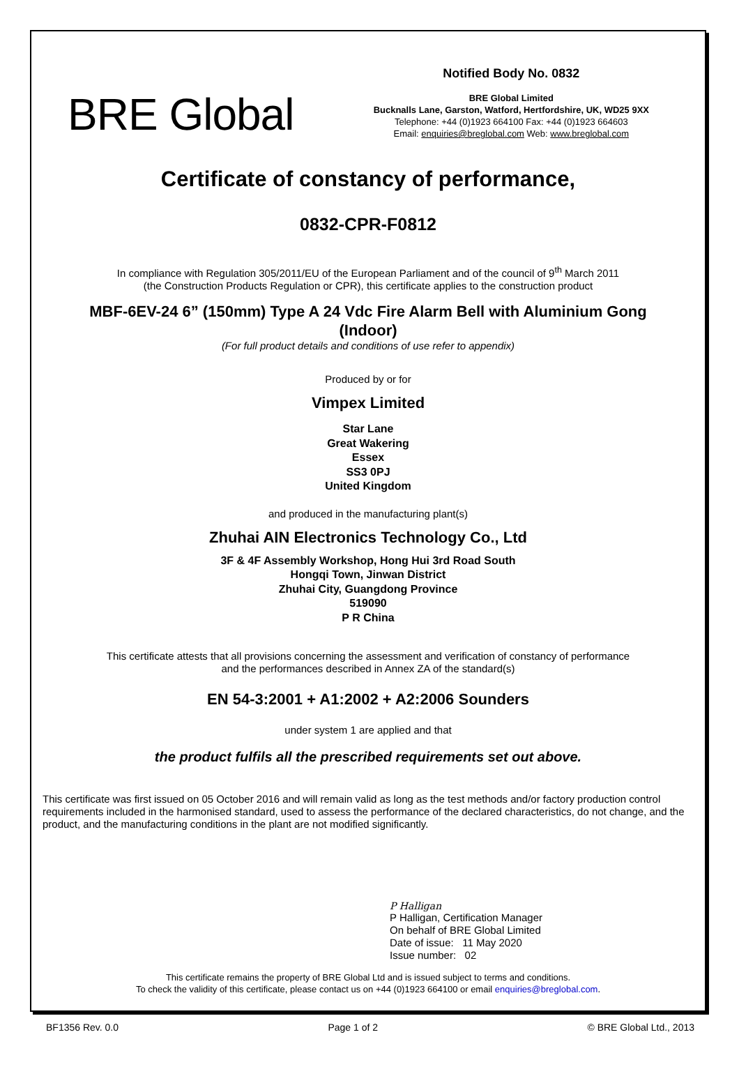BRE Global
Notified Body No. 0832
BRE Global Limited
Bucknalls Lane, Garston, Watford, Hertfordshire, UK, WD25 9XX
Telephone: +44 (0)1923 664100 Fax: +44 (0)1923 664603
Email: enquiries@breglobal.com Web: www.breglobal.com
Certificate of constancy of performance,
0832-CPR-F0812
In compliance with Regulation 305/2011/EU of the European Parliament and of the council of 9<sup>th</sup> March 2011
(the Construction Products Regulation or CPR), this certificate applies to the construction product
MBF-6EV-24 6” (150mm) Type A 24 Vdc Fire Alarm Bell with Aluminium Gong
(Indoor)
(For full product details and conditions of use refer to appendix)
Produced by or for
Vimpex Limited
Star Lane
Great Wakering
Essex
SS3 0PJ
United Kingdom
and produced in the manufacturing plant(s)
Zhuhai AIN Electronics Technology Co., Ltd
3F & 4F Assembly Workshop, Hong Hui 3rd Road South
Hongqi Town, Jinwan District
Zhuhai City, Guangdong Province
519090
P R China
This certificate attests that all provisions concerning the assessment and verification of constancy of performance
and the performances described in Annex ZA of the standard(s)
EN 54-3:2001 + A1:2002 + A2:2006 Sounders
under system 1 are applied and that
the product fulfils all the prescribed requirements set out above.
This certificate was first issued on 05 October 2016 and will remain valid as long as the test methods and/or factory production control requirements included in the harmonised standard, used to assess the performance of the declared characteristics, do not change, and the product, and the manufacturing conditions in the plant are not modified significantly.
P Halligan
P Halligan, Certification Manager
On behalf of BRE Global Limited
Date of issue: 11 May 2020
Issue number: 02
This certificate remains the property of BRE Global Ltd and is issued subject to terms and conditions.
To check the validity of this certificate, please contact us on +44 (0)1923 664100 or email enquiries@breglobal.com.
BF1356 Rev. 0.0 Page 1 of 2 © BRE Global Ltd., 2013